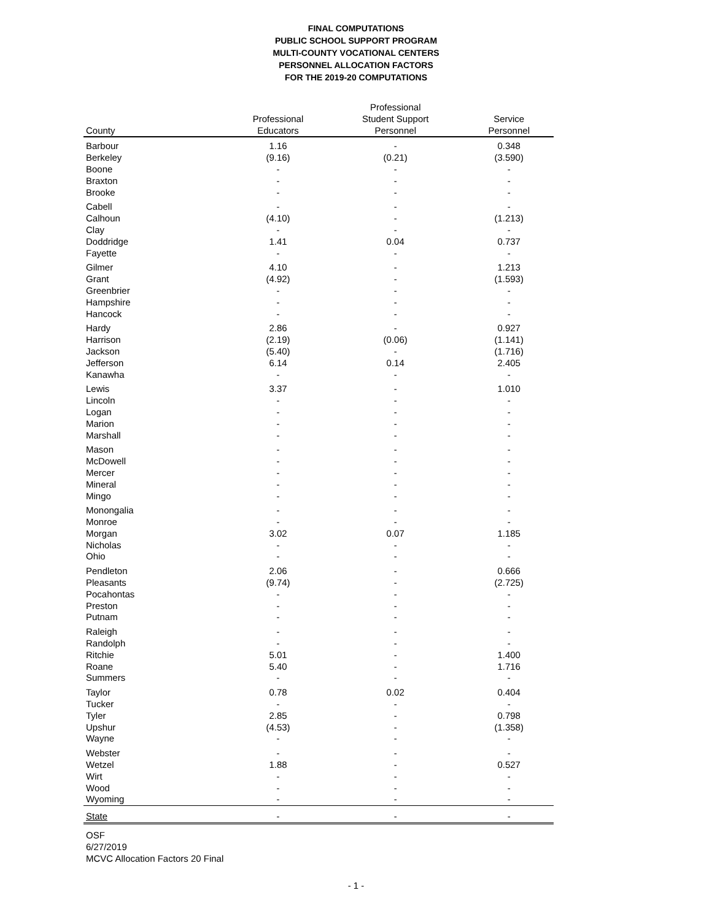FINAL COMPUTATIONS
PUBLIC SCHOOL SUPPORT PROGRAM
MULTI-COUNTY VOCATIONAL CENTERS
PERSONNEL ALLOCATION FACTORS
FOR THE 2019-20 COMPUTATIONS
| County | Professional Educators | Professional Student Support Personnel | Service Personnel |
| --- | --- | --- | --- |
| Barbour | 1.16 | - | 0.348 |
| Berkeley | (9.16) | (0.21) | (3.590) |
| Boone | - | - | - |
| Braxton | - | - | - |
| Brooke | - | - | - |
| Cabell | - | - | - |
| Calhoun | (4.10) | - | (1.213) |
| Clay | - | - | - |
| Doddridge | 1.41 | 0.04 | 0.737 |
| Fayette | - | - | - |
| Gilmer | 4.10 | - | 1.213 |
| Grant | (4.92) | - | (1.593) |
| Greenbrier | - | - | - |
| Hampshire | - | - | - |
| Hancock | - | - | - |
| Hardy | 2.86 | - | 0.927 |
| Harrison | (2.19) | (0.06) | (1.141) |
| Jackson | (5.40) | - | (1.716) |
| Jefferson | 6.14 | 0.14 | 2.405 |
| Kanawha | - | - | - |
| Lewis | 3.37 | - | 1.010 |
| Lincoln | - | - | - |
| Logan | - | - | - |
| Marion | - | - | - |
| Marshall | - | - | - |
| Mason | - | - | - |
| McDowell | - | - | - |
| Mercer | - | - | - |
| Mineral | - | - | - |
| Mingo | - | - | - |
| Monongalia | - | - | - |
| Monroe | - | - | - |
| Morgan | 3.02 | 0.07 | 1.185 |
| Nicholas | - | - | - |
| Ohio | - | - | - |
| Pendleton | 2.06 | - | 0.666 |
| Pleasants | (9.74) | - | (2.725) |
| Pocahontas | - | - | - |
| Preston | - | - | - |
| Putnam | - | - | - |
| Raleigh | - | - | - |
| Randolph | - | - | - |
| Ritchie | 5.01 | - | 1.400 |
| Roane | 5.40 | - | 1.716 |
| Summers | - | - | - |
| Taylor | 0.78 | 0.02 | 0.404 |
| Tucker | - | - | - |
| Tyler | 2.85 | - | 0.798 |
| Upshur | (4.53) | - | (1.358) |
| Wayne | - | - | - |
| Webster | - | - | - |
| Wetzel | 1.88 | - | 0.527 |
| Wirt | - | - | - |
| Wood | - | - | - |
| Wyoming | - | - | - |
| State | - | - | - |
OSF
6/27/2019
MCVC Allocation Factors 20 Final
- 1 -